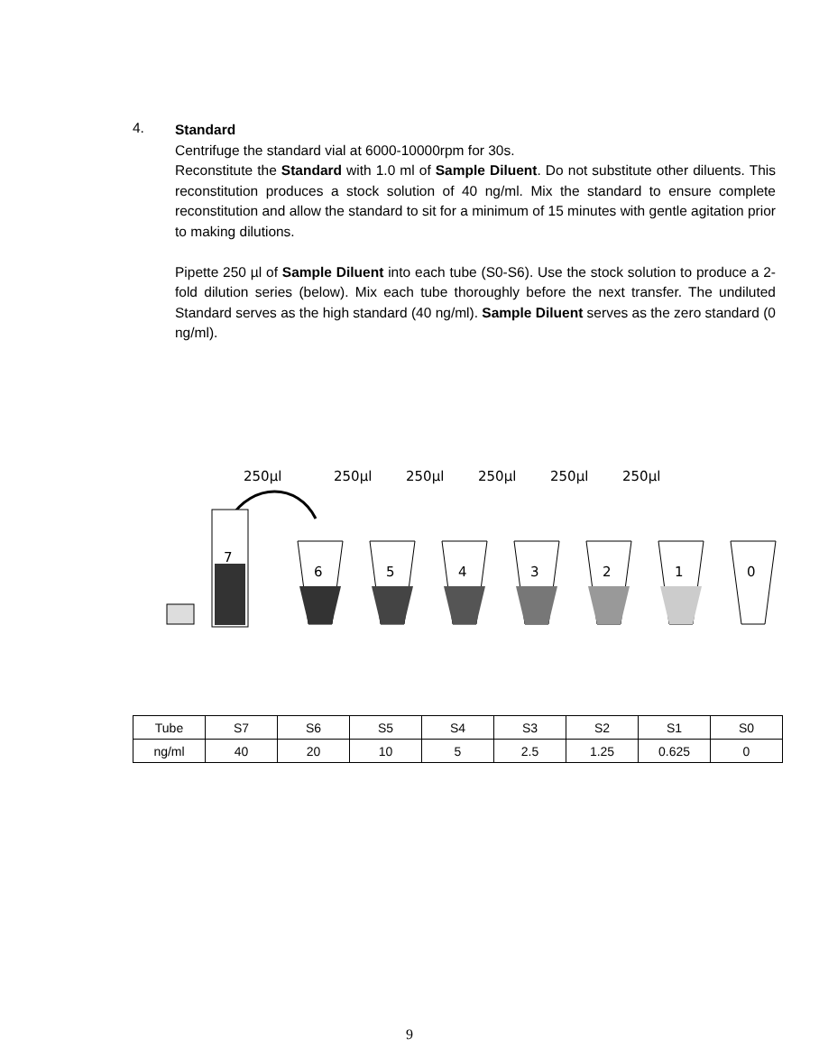4.
Standard
Centrifuge the standard vial at 6000-10000rpm for 30s.
Reconstitute the Standard with 1.0 ml of Sample Diluent. Do not substitute other diluents. This reconstitution produces a stock solution of 40 ng/ml. Mix the standard to ensure complete reconstitution and allow the standard to sit for a minimum of 15 minutes with gentle agitation prior to making dilutions.
Pipette 250 µl of Sample Diluent into each tube (S0-S6). Use the stock solution to produce a 2-fold dilution series (below). Mix each tube thoroughly before the next transfer. The undiluted Standard serves as the high standard (40 ng/ml). Sample Diluent serves as the zero standard (0 ng/ml).
250µl
250µl
250µl
250µl
250µl
250µl
7
6
5
4
3
2
1
0
| Tube | S7 | S6 | S5 | S4 | S3 | S2 | S1 | S0 |
| ng/ml | 40 | 20 | 10 | 5 | 2.5 | 1.25 | 0.625 | 0 |
9